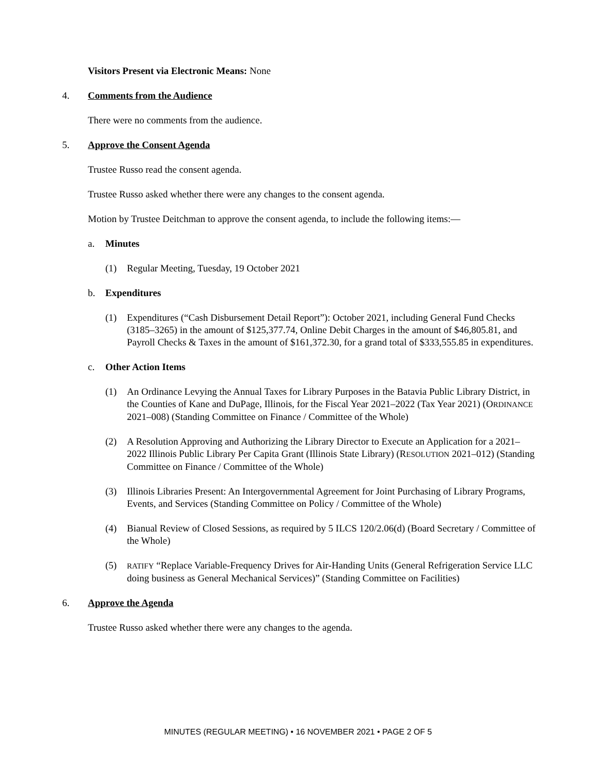Visitors Present via Electronic Means: None
4. Comments from the Audience
There were no comments from the audience.
5. Approve the Consent Agenda
Trustee Russo read the consent agenda.
Trustee Russo asked whether there were any changes to the consent agenda.
Motion by Trustee Deitchman to approve the consent agenda, to include the following items:—
a. Minutes
(1) Regular Meeting, Tuesday, 19 October 2021
b. Expenditures
(1) Expenditures (“Cash Disbursement Detail Report”): October 2021, including General Fund Checks (3185–3265) in the amount of $125,377.74, Online Debit Charges in the amount of $46,805.81, and Payroll Checks & Taxes in the amount of $161,372.30, for a grand total of $333,555.85 in expenditures.
c. Other Action Items
(1) An Ordinance Levying the Annual Taxes for Library Purposes in the Batavia Public Library District, in the Counties of Kane and DuPage, Illinois, for the Fiscal Year 2021–2022 (Tax Year 2021) (ORDINANCE 2021–008) (Standing Committee on Finance / Committee of the Whole)
(2) A Resolution Approving and Authorizing the Library Director to Execute an Application for a 2021–2022 Illinois Public Library Per Capita Grant (Illinois State Library) (RESOLUTION 2021–012) (Standing Committee on Finance / Committee of the Whole)
(3) Illinois Libraries Present: An Intergovernmental Agreement for Joint Purchasing of Library Programs, Events, and Services (Standing Committee on Policy / Committee of the Whole)
(4) Bianual Review of Closed Sessions, as required by 5 ILCS 120/2.06(d) (Board Secretary / Committee of the Whole)
(5) RATIFY “Replace Variable-Frequency Drives for Air-Handing Units (General Refrigeration Service LLC doing business as General Mechanical Services)” (Standing Committee on Facilities)
6. Approve the Agenda
Trustee Russo asked whether there were any changes to the agenda.
MINUTES (REGULAR MEETING) • 16 NOVEMBER 2021 • PAGE 2 OF 5